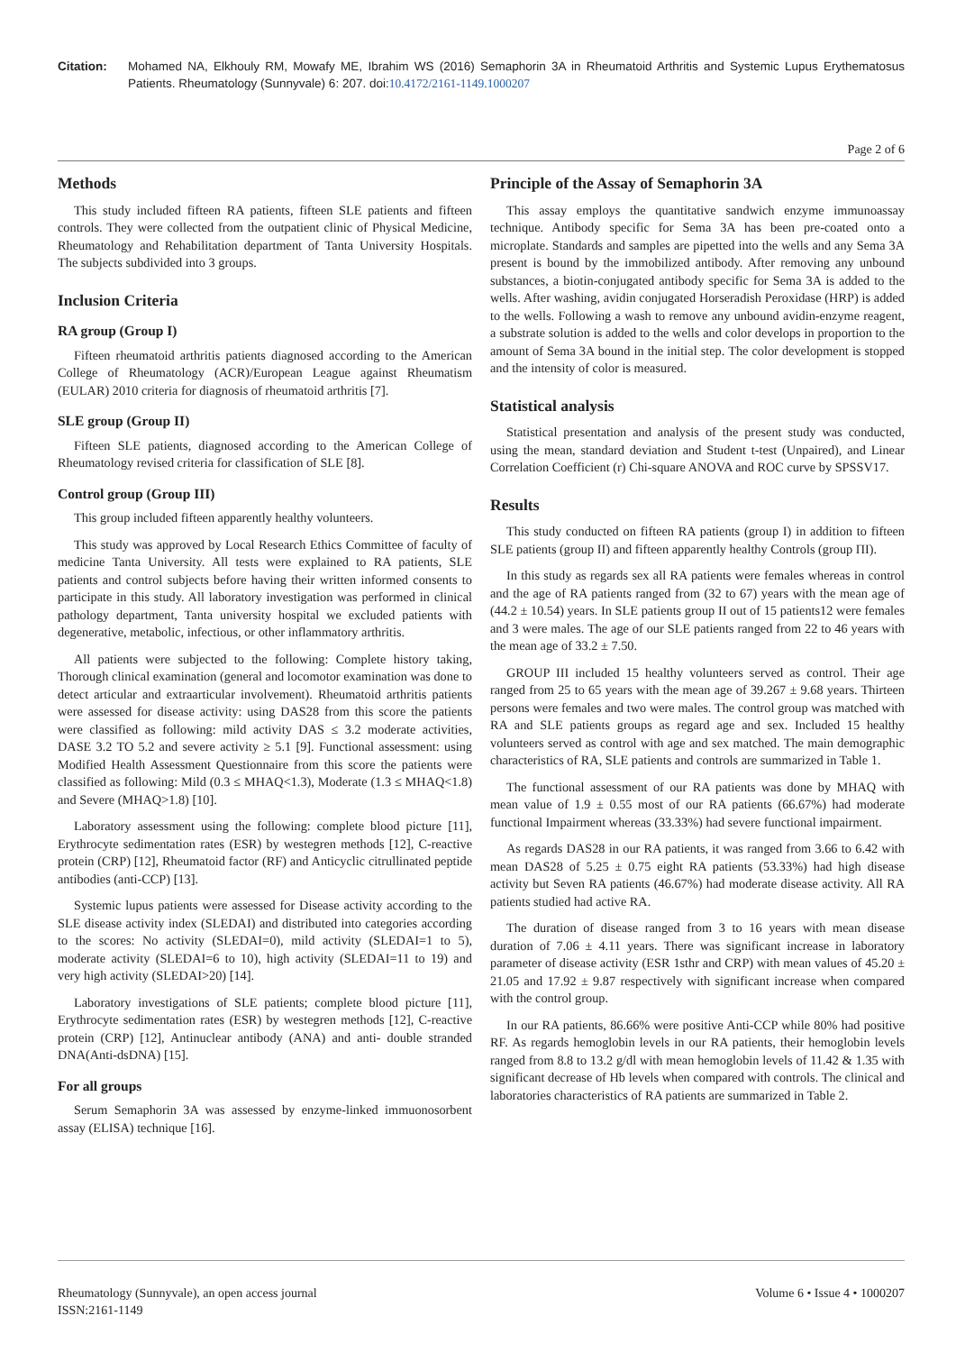Citation: Mohamed NA, Elkhouly RM, Mowafy ME, Ibrahim WS (2016) Semaphorin 3A in Rheumatoid Arthritis and Systemic Lupus Erythematosus Patients. Rheumatology (Sunnyvale) 6: 207. doi:10.4172/2161-1149.1000207
Page 2 of 6
Methods
This study included fifteen RA patients, fifteen SLE patients and fifteen controls. They were collected from the outpatient clinic of Physical Medicine, Rheumatology and Rehabilitation department of Tanta University Hospitals. The subjects subdivided into 3 groups.
Inclusion Criteria
RA group (Group I)
Fifteen rheumatoid arthritis patients diagnosed according to the American College of Rheumatology (ACR)/European League against Rheumatism (EULAR) 2010 criteria for diagnosis of rheumatoid arthritis [7].
SLE group (Group II)
Fifteen SLE patients, diagnosed according to the American College of Rheumatology revised criteria for classification of SLE [8].
Control group (Group III)
This group included fifteen apparently healthy volunteers.
This study was approved by Local Research Ethics Committee of faculty of medicine Tanta University. All tests were explained to RA patients, SLE patients and control subjects before having their written informed consents to participate in this study. All laboratory investigation was performed in clinical pathology department, Tanta university hospital we excluded patients with degenerative, metabolic, infectious, or other inflammatory arthritis.
All patients were subjected to the following: Complete history taking, Thorough clinical examination (general and locomotor examination was done to detect articular and extraarticular involvement). Rheumatoid arthritis patients were assessed for disease activity: using DAS28 from this score the patients were classified as following: mild activity DAS ≤ 3.2 moderate activities, DASE 3.2 TO 5.2 and severe activity ≥ 5.1 [9]. Functional assessment: using Modified Health Assessment Questionnaire from this score the patients were classified as following: Mild (0.3 ≤ MHAQ<1.3), Moderate (1.3 ≤ MHAQ<1.8) and Severe (MHAQ>1.8) [10].
Laboratory assessment using the following: complete blood picture [11], Erythrocyte sedimentation rates (ESR) by westegren methods [12], C-reactive protein (CRP) [12], Rheumatoid factor (RF) and Anticyclic citrullinated peptide antibodies (anti-CCP) [13].
Systemic lupus patients were assessed for Disease activity according to the SLE disease activity index (SLEDAI) and distributed into categories according to the scores: No activity (SLEDAI=0), mild activity (SLEDAI=1 to 5), moderate activity (SLEDAI=6 to 10), high activity (SLEDAI=11 to 19) and very high activity (SLEDAI>20) [14].
Laboratory investigations of SLE patients; complete blood picture [11], Erythrocyte sedimentation rates (ESR) by westegren methods [12], C-reactive protein (CRP) [12], Antinuclear antibody (ANA) and anti- double stranded DNA(Anti-dsDNA) [15].
For all groups
Serum Semaphorin 3A was assessed by enzyme-linked immuonosorbent assay (ELISA) technique [16].
Principle of the Assay of Semaphorin 3A
This assay employs the quantitative sandwich enzyme immunoassay technique. Antibody specific for Sema 3A has been pre-coated onto a microplate. Standards and samples are pipetted into the wells and any Sema 3A present is bound by the immobilized antibody. After removing any unbound substances, a biotin-conjugated antibody specific for Sema 3A is added to the wells. After washing, avidin conjugated Horseradish Peroxidase (HRP) is added to the wells. Following a wash to remove any unbound avidin-enzyme reagent, a substrate solution is added to the wells and color develops in proportion to the amount of Sema 3A bound in the initial step. The color development is stopped and the intensity of color is measured.
Statistical analysis
Statistical presentation and analysis of the present study was conducted, using the mean, standard deviation and Student t-test (Unpaired), and Linear Correlation Coefficient (r) Chi-square ANOVA and ROC curve by SPSSV17.
Results
This study conducted on fifteen RA patients (group I) in addition to fifteen SLE patients (group II) and fifteen apparently healthy Controls (group ПI).
In this study as regards sex all RA patients were females whereas in control and the age of RA patients ranged from (32 to 67) years with the mean age of (44.2 ± 10.54) years. In SLE patients group II out of 15 patients12 were females and 3 were males. The age of our SLE patients ranged from 22 to 46 years with the mean age of 33.2 ± 7.50.
GROUP III included 15 healthy volunteers served as control. Their age ranged from 25 to 65 years with the mean age of 39.267 ± 9.68 years. Thirteen persons were females and two were males. The control group was matched with RA and SLE patients groups as regard age and sex. Included 15 healthy volunteers served as control with age and sex matched. The main demographic characteristics of RA, SLE patients and controls are summarized in Table 1.
The functional assessment of our RA patients was done by MHAQ with mean value of 1.9 ± 0.55 most of our RA patients (66.67%) had moderate functional Impairment whereas (33.33%) had severe functional impairment.
As regards DAS28 in our RA patients, it was ranged from 3.66 to 6.42 with mean DAS28 of 5.25 ± 0.75 eight RA patients (53.33%) had high disease activity but Seven RA patients (46.67%) had moderate disease activity. All RA patients studied had active RA.
The duration of disease ranged from 3 to 16 years with mean disease duration of 7.06 ± 4.11 years. There was significant increase in laboratory parameter of disease activity (ESR 1sthr and CRP) with mean values of 45.20 ± 21.05 and 17.92 ± 9.87 respectively with significant increase when compared with the control group.
In our RA patients, 86.66% were positive Anti-CCP while 80% had positive RF. As regards hemoglobin levels in our RA patients, their hemoglobin levels ranged from 8.8 to 13.2 g/dl with mean hemoglobin levels of 11.42 & 1.35 with significant decrease of Hb levels when compared with controls. The clinical and laboratories characteristics of RA patients are summarized in Table 2.
Rheumatology (Sunnyvale), an open access journal
ISSN:2161-1149
Volume 6 • Issue 4 • 1000207